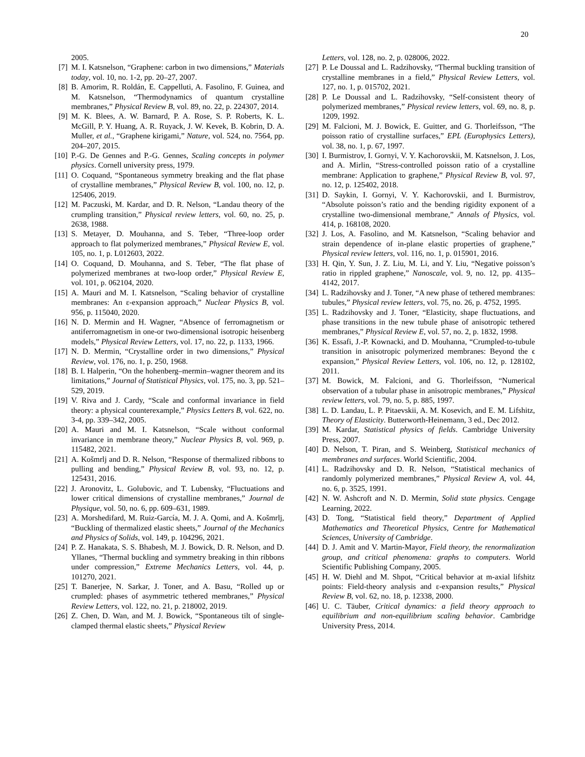20
2005.
[7] M. I. Katsnelson, “Graphene: carbon in two dimensions,” Materials today, vol. 10, no. 1-2, pp. 20–27, 2007.
[8] B. Amorim, R. Roldán, E. Cappelluti, A. Fasolino, F. Guinea, and M. Katsnelson, “Thermodynamics of quantum crystalline membranes,” Physical Review B, vol. 89, no. 22, p. 224307, 2014.
[9] M. K. Blees, A. W. Barnard, P. A. Rose, S. P. Roberts, K. L. McGill, P. Y. Huang, A. R. Ruyack, J. W. Kevek, B. Kobrin, D. A. Muller, et al., “Graphene kirigami,” Nature, vol. 524, no. 7564, pp. 204–207, 2015.
[10] P.-G. De Gennes and P.-G. Gennes, Scaling concepts in polymer physics. Cornell university press, 1979.
[11] O. Coquand, “Spontaneous symmetry breaking and the flat phase of crystalline membranes,” Physical Review B, vol. 100, no. 12, p. 125406, 2019.
[12] M. Paczuski, M. Kardar, and D. R. Nelson, “Landau theory of the crumpling transition,” Physical review letters, vol. 60, no. 25, p. 2638, 1988.
[13] S. Metayer, D. Mouhanna, and S. Teber, “Three-loop order approach to flat polymerized membranes,” Physical Review E, vol. 105, no. 1, p. L012603, 2022.
[14] O. Coquand, D. Mouhanna, and S. Teber, “The flat phase of polymerized membranes at two-loop order,” Physical Review E, vol. 101, p. 062104, 2020.
[15] A. Mauri and M. I. Katsnelson, “Scaling behavior of crystalline membranes: An ε-expansion approach,” Nuclear Physics B, vol. 956, p. 115040, 2020.
[16] N. D. Mermin and H. Wagner, “Absence of ferromagnetism or antiferromagnetism in one-or two-dimensional isotropic heisenberg models,” Physical Review Letters, vol. 17, no. 22, p. 1133, 1966.
[17] N. D. Mermin, “Crystalline order in two dimensions,” Physical Review, vol. 176, no. 1, p. 250, 1968.
[18] B. I. Halperin, “On the hohenberg–mermin–wagner theorem and its limitations,” Journal of Statistical Physics, vol. 175, no. 3, pp. 521–529, 2019.
[19] V. Riva and J. Cardy, “Scale and conformal invariance in field theory: a physical counterexample,” Physics Letters B, vol. 622, no. 3-4, pp. 339–342, 2005.
[20] A. Mauri and M. I. Katsnelson, “Scale without conformal invariance in membrane theory,” Nuclear Physics B, vol. 969, p. 115482, 2021.
[21] A. Košmrlj and D. R. Nelson, “Response of thermalized ribbons to pulling and bending,” Physical Review B, vol. 93, no. 12, p. 125431, 2016.
[22] J. Aronovitz, L. Golubovic, and T. Lubensky, “Fluctuations and lower critical dimensions of crystalline membranes,” Journal de Physique, vol. 50, no. 6, pp. 609–631, 1989.
[23] A. Morshedifard, M. Ruiz-García, M. J. A. Qomi, and A. Košmrlj, “Buckling of thermalized elastic sheets,” Journal of the Mechanics and Physics of Solids, vol. 149, p. 104296, 2021.
[24] P. Z. Hanakata, S. S. Bhabesh, M. J. Bowick, D. R. Nelson, and D. Yllanes, “Thermal buckling and symmetry breaking in thin ribbons under compression,” Extreme Mechanics Letters, vol. 44, p. 101270, 2021.
[25] T. Banerjee, N. Sarkar, J. Toner, and A. Basu, “Rolled up or crumpled: phases of asymmetric tethered membranes,” Physical Review Letters, vol. 122, no. 21, p. 218002, 2019.
[26] Z. Chen, D. Wan, and M. J. Bowick, “Spontaneous tilt of single-clamped thermal elastic sheets,” Physical Review
Letters, vol. 128, no. 2, p. 028006, 2022.
[27] P. Le Doussal and L. Radzihovsky, “Thermal buckling transition of crystalline membranes in a field,” Physical Review Letters, vol. 127, no. 1, p. 015702, 2021.
[28] P. Le Doussal and L. Radzihovsky, “Self-consistent theory of polymerized membranes,” Physical review letters, vol. 69, no. 8, p. 1209, 1992.
[29] M. Falcioni, M. J. Bowick, E. Guitter, and G. Thorleifsson, “The poisson ratio of crystalline surfaces,” EPL (Europhysics Letters), vol. 38, no. 1, p. 67, 1997.
[30] I. Burmistrov, I. Gornyi, V. Y. Kachorovskii, M. Katsnelson, J. Los, and A. Mirlin, “Stress-controlled poisson ratio of a crystalline membrane: Application to graphene,” Physical Review B, vol. 97, no. 12, p. 125402, 2018.
[31] D. Saykin, I. Gornyi, V. Y. Kachorovskii, and I. Burmistrov, “Absolute poisson’s ratio and the bending rigidity exponent of a crystalline two-dimensional membrane,” Annals of Physics, vol. 414, p. 168108, 2020.
[32] J. Los, A. Fasolino, and M. Katsnelson, “Scaling behavior and strain dependence of in-plane elastic properties of graphene,” Physical review letters, vol. 116, no. 1, p. 015901, 2016.
[33] H. Qin, Y. Sun, J. Z. Liu, M. Li, and Y. Liu, “Negative poisson’s ratio in rippled graphene,” Nanoscale, vol. 9, no. 12, pp. 4135–4142, 2017.
[34] L. Radzihovsky and J. Toner, “A new phase of tethered membranes: tubules,” Physical review letters, vol. 75, no. 26, p. 4752, 1995.
[35] L. Radzihovsky and J. Toner, “Elasticity, shape fluctuations, and phase transitions in the new tubule phase of anisotropic tethered membranes,” Physical Review E, vol. 57, no. 2, p. 1832, 1998.
[36] K. Essafi, J.-P. Kownacki, and D. Mouhanna, “Crumpled-to-tubule transition in anisotropic polymerized membranes: Beyond the ϵ expansion,” Physical Review Letters, vol. 106, no. 12, p. 128102, 2011.
[37] M. Bowick, M. Falcioni, and G. Thorleifsson, “Numerical observation of a tubular phase in anisotropic membranes,” Physical review letters, vol. 79, no. 5, p. 885, 1997.
[38] L. D. Landau, L. P. Pitaevskii, A. M. Kosevich, and E. M. Lifshitz, Theory of Elasticity. Butterworth-Heinemann, 3 ed., Dec 2012.
[39] M. Kardar, Statistical physics of fields. Cambridge University Press, 2007.
[40] D. Nelson, T. Piran, and S. Weinberg, Statistical mechanics of membranes and surfaces. World Scientific, 2004.
[41] L. Radzihovsky and D. R. Nelson, “Statistical mechanics of randomly polymerized membranes,” Physical Review A, vol. 44, no. 6, p. 3525, 1991.
[42] N. W. Ashcroft and N. D. Mermin, Solid state physics. Cengage Learning, 2022.
[43] D. Tong, “Statistical field theory,” Department of Applied Mathematics and Theoretical Physics, Centre for Mathematical Sciences, University of Cambridge.
[44] D. J. Amit and V. Martin-Mayor, Field theory, the renormalization group, and critical phenomena: graphs to computers. World Scientific Publishing Company, 2005.
[45] H. W. Diehl and M. Shpot, “Critical behavior at m-axial lifshitz points: Field-theory analysis and ε-expansion results,” Physical Review B, vol. 62, no. 18, p. 12338, 2000.
[46] U. C. Täuber, Critical dynamics: a field theory approach to equilibrium and non-equilibrium scaling behavior. Cambridge University Press, 2014.